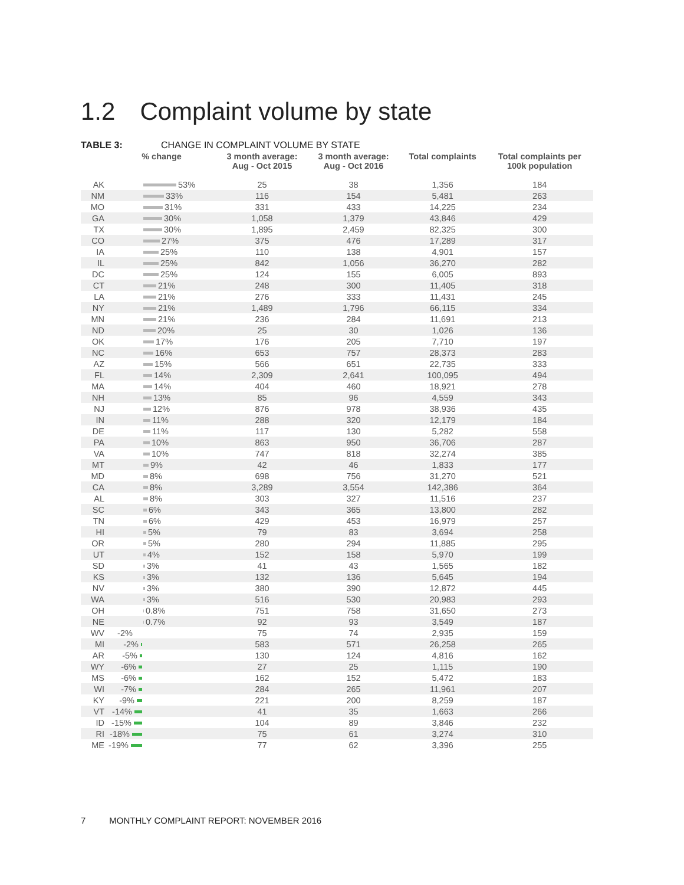1.2 Complaint volume by state
TABLE 3: CHANGE IN COMPLAINT VOLUME BY STATE
| | % change | | 3 month average: Aug - Oct 2015 | 3 month average: Aug - Oct 2016 | Total complaints | Total complaints per 100k population |
| --- | --- | --- | --- | --- | --- | --- |
| AK | | 53% | 25 | 38 | 1,356 | 184 |
| NM | | 33% | 116 | 154 | 5,481 | 263 |
| MO | | 31% | 331 | 433 | 14,225 | 234 |
| GA | | 30% | 1,058 | 1,379 | 43,846 | 429 |
| TX | | 30% | 1,895 | 2,459 | 82,325 | 300 |
| CO | | 27% | 375 | 476 | 17,289 | 317 |
| IA | | 25% | 110 | 138 | 4,901 | 157 |
| IL | | 25% | 842 | 1,056 | 36,270 | 282 |
| DC | | 25% | 124 | 155 | 6,005 | 893 |
| CT | | 21% | 248 | 300 | 11,405 | 318 |
| LA | | 21% | 276 | 333 | 11,431 | 245 |
| NY | | 21% | 1,489 | 1,796 | 66,115 | 334 |
| MN | | 21% | 236 | 284 | 11,691 | 213 |
| ND | | 20% | 25 | 30 | 1,026 | 136 |
| OK | | 17% | 176 | 205 | 7,710 | 197 |
| NC | | 16% | 653 | 757 | 28,373 | 283 |
| AZ | | 15% | 566 | 651 | 22,735 | 333 |
| FL | | 14% | 2,309 | 2,641 | 100,095 | 494 |
| MA | | 14% | 404 | 460 | 18,921 | 278 |
| NH | | 13% | 85 | 96 | 4,559 | 343 |
| NJ | | 12% | 876 | 978 | 38,936 | 435 |
| IN | | 11% | 288 | 320 | 12,179 | 184 |
| DE | | 11% | 117 | 130 | 5,282 | 558 |
| PA | | 10% | 863 | 950 | 36,706 | 287 |
| VA | | 10% | 747 | 818 | 32,274 | 385 |
| MT | | 9% | 42 | 46 | 1,833 | 177 |
| MD | | 8% | 698 | 756 | 31,270 | 521 |
| CA | | 8% | 3,289 | 3,554 | 142,386 | 364 |
| AL | | 8% | 303 | 327 | 11,516 | 237 |
| SC | | 6% | 343 | 365 | 13,800 | 282 |
| TN | | 6% | 429 | 453 | 16,979 | 257 |
| HI | | 5% | 79 | 83 | 3,694 | 258 |
| OR | | 5% | 280 | 294 | 11,885 | 295 |
| UT | | 4% | 152 | 158 | 5,970 | 199 |
| SD | | 3% | 41 | 43 | 1,565 | 182 |
| KS | | 3% | 132 | 136 | 5,645 | 194 |
| NV | | 3% | 380 | 390 | 12,872 | 445 |
| WA | | 3% | 516 | 530 | 20,983 | 293 |
| OH | | 0.8% | 751 | 758 | 31,650 | 273 |
| NE | | 0.7% | 92 | 93 | 3,549 | 187 |
| WV | -2% | | 75 | 74 | 2,935 | 159 |
| MI | -2% | | 583 | 571 | 26,258 | 265 |
| AR | -5% | | 130 | 124 | 4,816 | 162 |
| WY | -6% | | 27 | 25 | 1,115 | 190 |
| MS | -6% | | 162 | 152 | 5,472 | 183 |
| WI | -7% | | 284 | 265 | 11,961 | 207 |
| KY | -9% | | 221 | 200 | 8,259 | 187 |
| VT | -14% | | 41 | 35 | 1,663 | 266 |
| ID | -15% | | 104 | 89 | 3,846 | 232 |
| RI | -18% | | 75 | 61 | 3,274 | 310 |
| ME | -19% | | 77 | 62 | 3,396 | 255 |
7 MONTHLY COMPLAINT REPORT: NOVEMBER 2016